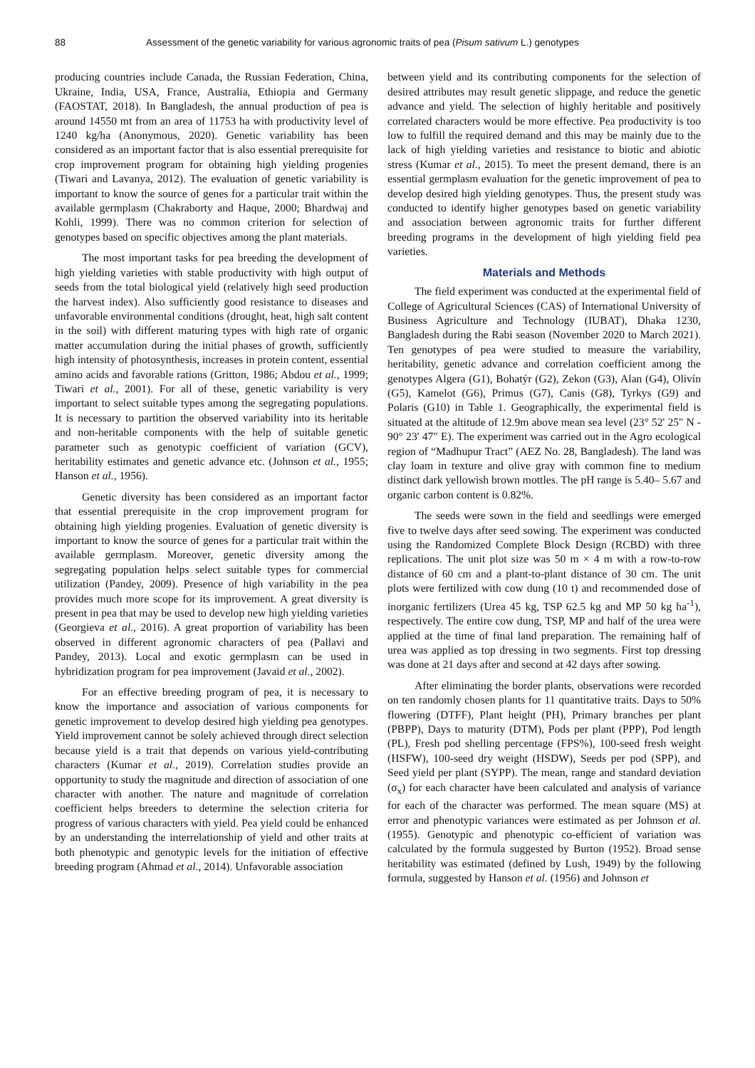88 Assessment of the genetic variability for various agronomic traits of pea (Pisum sativum L.) genotypes
producing countries include Canada, the Russian Federation, China, Ukraine, India, USA, France, Australia, Ethiopia and Germany (FAOSTAT, 2018). In Bangladesh, the annual production of pea is around 14550 mt from an area of 11753 ha with productivity level of 1240 kg/ha (Anonymous, 2020). Genetic variability has been considered as an important factor that is also essential prerequisite for crop improvement program for obtaining high yielding progenies (Tiwari and Lavanya, 2012). The evaluation of genetic variability is important to know the source of genes for a particular trait within the available germplasm (Chakraborty and Haque, 2000; Bhardwaj and Kohli, 1999). There was no common criterion for selection of genotypes based on specific objectives among the plant materials.
The most important tasks for pea breeding the development of high yielding varieties with stable productivity with high output of seeds from the total biological yield (relatively high seed production the harvest index). Also sufficiently good resistance to diseases and unfavorable environmental conditions (drought, heat, high salt content in the soil) with different maturing types with high rate of organic matter accumulation during the initial phases of growth, sufficiently high intensity of photosynthesis, increases in protein content, essential amino acids and favorable rations (Gritton, 1986; Abdou et al., 1999; Tiwari et al., 2001). For all of these, genetic variability is very important to select suitable types among the segregating populations. It is necessary to partition the observed variability into its heritable and non-heritable components with the help of suitable genetic parameter such as genotypic coefficient of variation (GCV), heritability estimates and genetic advance etc. (Johnson et al., 1955; Hanson et al., 1956).
Genetic diversity has been considered as an important factor that essential prerequisite in the crop improvement program for obtaining high yielding progenies. Evaluation of genetic diversity is important to know the source of genes for a particular trait within the available germplasm. Moreover, genetic diversity among the segregating population helps select suitable types for commercial utilization (Pandey, 2009). Presence of high variability in the pea provides much more scope for its improvement. A great diversity is present in pea that may be used to develop new high yielding varieties (Georgieva et al., 2016). A great proportion of variability has been observed in different agronomic characters of pea (Pallavi and Pandey, 2013). Local and exotic germplasm can be used in hybridization program for pea improvement (Javaid et al., 2002).
For an effective breeding program of pea, it is necessary to know the importance and association of various components for genetic improvement to develop desired high yielding pea genotypes. Yield improvement cannot be solely achieved through direct selection because yield is a trait that depends on various yield-contributing characters (Kumar et al., 2019). Correlation studies provide an opportunity to study the magnitude and direction of association of one character with another. The nature and magnitude of correlation coefficient helps breeders to determine the selection criteria for progress of various characters with yield. Pea yield could be enhanced by an understanding the interrelationship of yield and other traits at both phenotypic and genotypic levels for the initiation of effective breeding program (Ahmad et al., 2014). Unfavorable association
between yield and its contributing components for the selection of desired attributes may result genetic slippage, and reduce the genetic advance and yield. The selection of highly heritable and positively correlated characters would be more effective. Pea productivity is too low to fulfill the required demand and this may be mainly due to the lack of high yielding varieties and resistance to biotic and abiotic stress (Kumar et al., 2015). To meet the present demand, there is an essential germplasm evaluation for the genetic improvement of pea to develop desired high yielding genotypes. Thus, the present study was conducted to identify higher genotypes based on genetic variability and association between agronomic traits for further different breeding programs in the development of high yielding field pea varieties.
Materials and Methods
The field experiment was conducted at the experimental field of College of Agricultural Sciences (CAS) of International University of Business Agriculture and Technology (IUBAT), Dhaka 1230, Bangladesh during the Rabi season (November 2020 to March 2021). Ten genotypes of pea were studied to measure the variability, heritability, genetic advance and correlation coefficient among the genotypes Algera (G1), Bohatýr (G2), Zekon (G3), Alan (G4), Olivín (G5), Kamelot (G6), Primus (G7), Canis (G8), Tyrkys (G9) and Polaris (G10) in Table 1. Geographically, the experimental field is situated at the altitude of 12.9m above mean sea level (23° 52' 25" N - 90° 23' 47" E). The experiment was carried out in the Agro ecological region of “Madhupur Tract” (AEZ No. 28, Bangladesh). The land was clay loam in texture and olive gray with common fine to medium distinct dark yellowish brown mottles. The pH range is 5.40– 5.67 and organic carbon content is 0.82%.
The seeds were sown in the field and seedlings were emerged five to twelve days after seed sowing. The experiment was conducted using the Randomized Complete Block Design (RCBD) with three replications. The unit plot size was 50 m × 4 m with a row-to-row distance of 60 cm and a plant-to-plant distance of 30 cm. The unit plots were fertilized with cow dung (10 t) and recommended dose of inorganic fertilizers (Urea 45 kg, TSP 62.5 kg and MP 50 kg ha<sup>-1</sup>), respectively. The entire cow dung, TSP, MP and half of the urea were applied at the time of final land preparation. The remaining half of urea was applied as top dressing in two segments. First top dressing was done at 21 days after and second at 42 days after sowing.
After eliminating the border plants, observations were recorded on ten randomly chosen plants for 11 quantitative traits. Days to 50% flowering (DTFF), Plant height (PH), Primary branches per plant (PBPP), Days to maturity (DTM), Pods per plant (PPP), Pod length (PL), Fresh pod shelling percentage (FPS%), 100-seed fresh weight (HSFW), 100-seed dry weight (HSDW), Seeds per pod (SPP), and Seed yield per plant (SYPP). The mean, range and standard deviation (σ<sub>x</sub>) for each character have been calculated and analysis of variance for each of the character was performed. The mean square (MS) at error and phenotypic variances were estimated as per Johnson et al. (1955). Genotypic and phenotypic co-efficient of variation was calculated by the formula suggested by Burton (1952). Broad sense heritability was estimated (defined by Lush, 1949) by the following formula, suggested by Hanson et al. (1956) and Johnson et